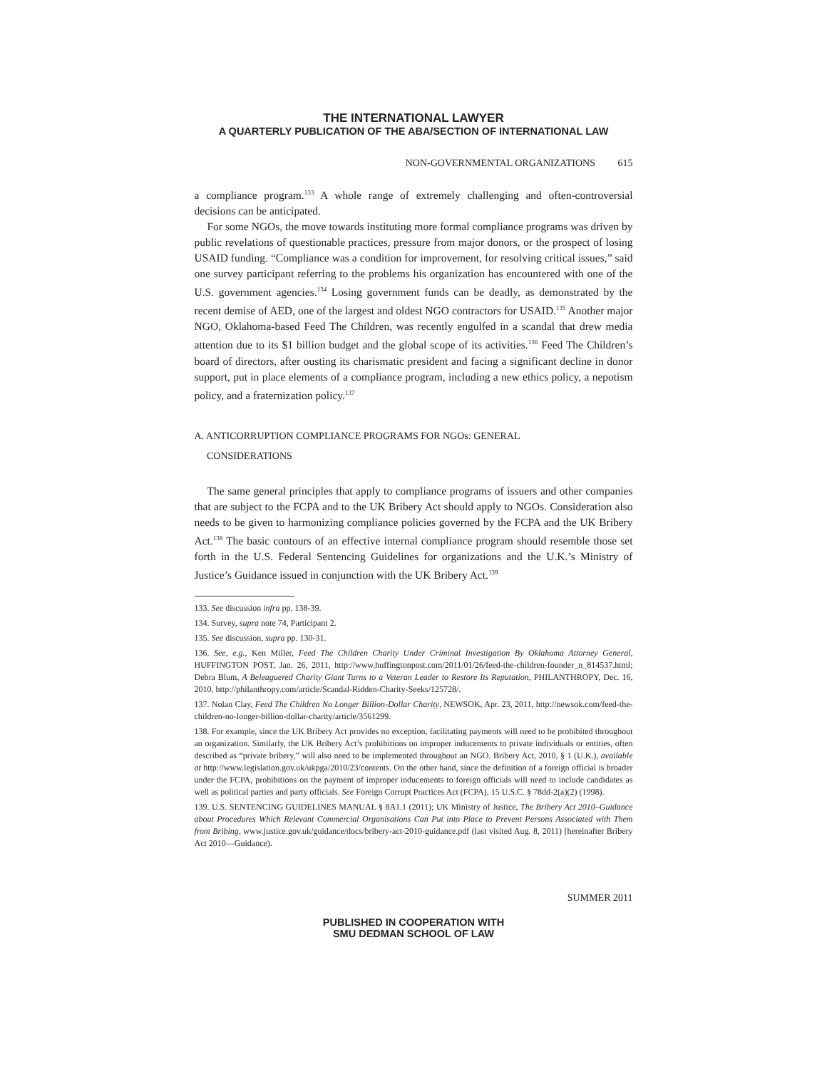THE INTERNATIONAL LAWYER
A QUARTERLY PUBLICATION OF THE ABA/SECTION OF INTERNATIONAL LAW
NON-GOVERNMENTAL ORGANIZATIONS 615
a compliance program.<sup>133</sup> A whole range of extremely challenging and often-controversial decisions can be anticipated.
For some NGOs, the move towards instituting more formal compliance programs was driven by public revelations of questionable practices, pressure from major donors, or the prospect of losing USAID funding. “Compliance was a condition for improvement, for resolving critical issues,” said one survey participant referring to the problems his organization has encountered with one of the U.S. government agencies.<sup>134</sup> Losing government funds can be deadly, as demonstrated by the recent demise of AED, one of the largest and oldest NGO contractors for USAID.<sup>135</sup> Another major NGO, Oklahoma-based Feed The Children, was recently engulfed in a scandal that drew media attention due to its $1 billion budget and the global scope of its activities.<sup>136</sup> Feed The Children’s board of directors, after ousting its charismatic president and facing a significant decline in donor support, put in place elements of a compliance program, including a new ethics policy, a nepotism policy, and a fraternization policy.<sup>137</sup>
A. ANTICORRUPTION COMPLIANCE PROGRAMS FOR NGOs: GENERAL
CONSIDERATIONS
The same general principles that apply to compliance programs of issuers and other companies that are subject to the FCPA and to the UK Bribery Act should apply to NGOs. Consideration also needs to be given to harmonizing compliance policies governed by the FCPA and the UK Bribery Act.<sup>138</sup> The basic contours of an effective internal compliance program should resemble those set forth in the U.S. Federal Sentencing Guidelines for organizations and the U.K.’s Ministry of Justice’s Guidance issued in conjunction with the UK Bribery Act.<sup>139</sup>
133. See discussion infra pp. 138-39.
134. Survey, supra note 74, Participant 2.
135. See discussion, supra pp. 130-31.
136. See, e.g., Ken Miller, Feed The Children Charity Under Criminal Investigation By Oklahoma Attorney General, HUFFINGTON POST, Jan. 26, 2011, http://www.huffingtonpost.com/2011/01/26/feed-the-children-founder_n_814537.html; Debra Blum, A Beleaguered Charity Giant Turns to a Veteran Leader to Restore Its Reputation, PHILANTHROPY, Dec. 16, 2010, http://philanthropy.com/article/Scandal-Ridden-Charity-Seeks/125728/.
137. Nolan Clay, Feed The Children No Longer Billion-Dollar Charity, NEWSOK, Apr. 23, 2011, http://newsok.com/feed-the-children-no-longer-billion-dollar-charity/article/3561299.
138. For example, since the UK Bribery Act provides no exception, facilitating payments will need to be prohibited throughout an organization. Similarly, the UK Bribery Act’s prohibitions on improper inducements to private individuals or entities, often described as “private bribery,” will also need to be implemented throughout an NGO. Bribery Act, 2010, § 1 (U.K.), available at http://www.legislation.gov.uk/ukpga/2010/23/contents. On the other hand, since the definition of a foreign official is broader under the FCPA, prohibitions on the payment of improper inducements to foreign officials will need to include candidates as well as political parties and party officials. See Foreign Corrupt Practices Act (FCPA), 15 U.S.C. § 78dd-2(a)(2) (1998).
139. U.S. SENTENCING GUIDELINES MANUAL § 8A1.1 (2011); UK Ministry of Justice, The Bribery Act 2010–Guidance about Procedures Which Relevant Commercial Organisations Can Put into Place to Prevent Persons Associated with Them from Bribing, www.justice.gov.uk/guidance/docs/bribery-act-2010-guidance.pdf (last visited Aug. 8, 2011) [hereinafter Bribery Act 2010—Guidance).
SUMMER 2011
PUBLISHED IN COOPERATION WITH
SMU DEDMAN SCHOOL OF LAW